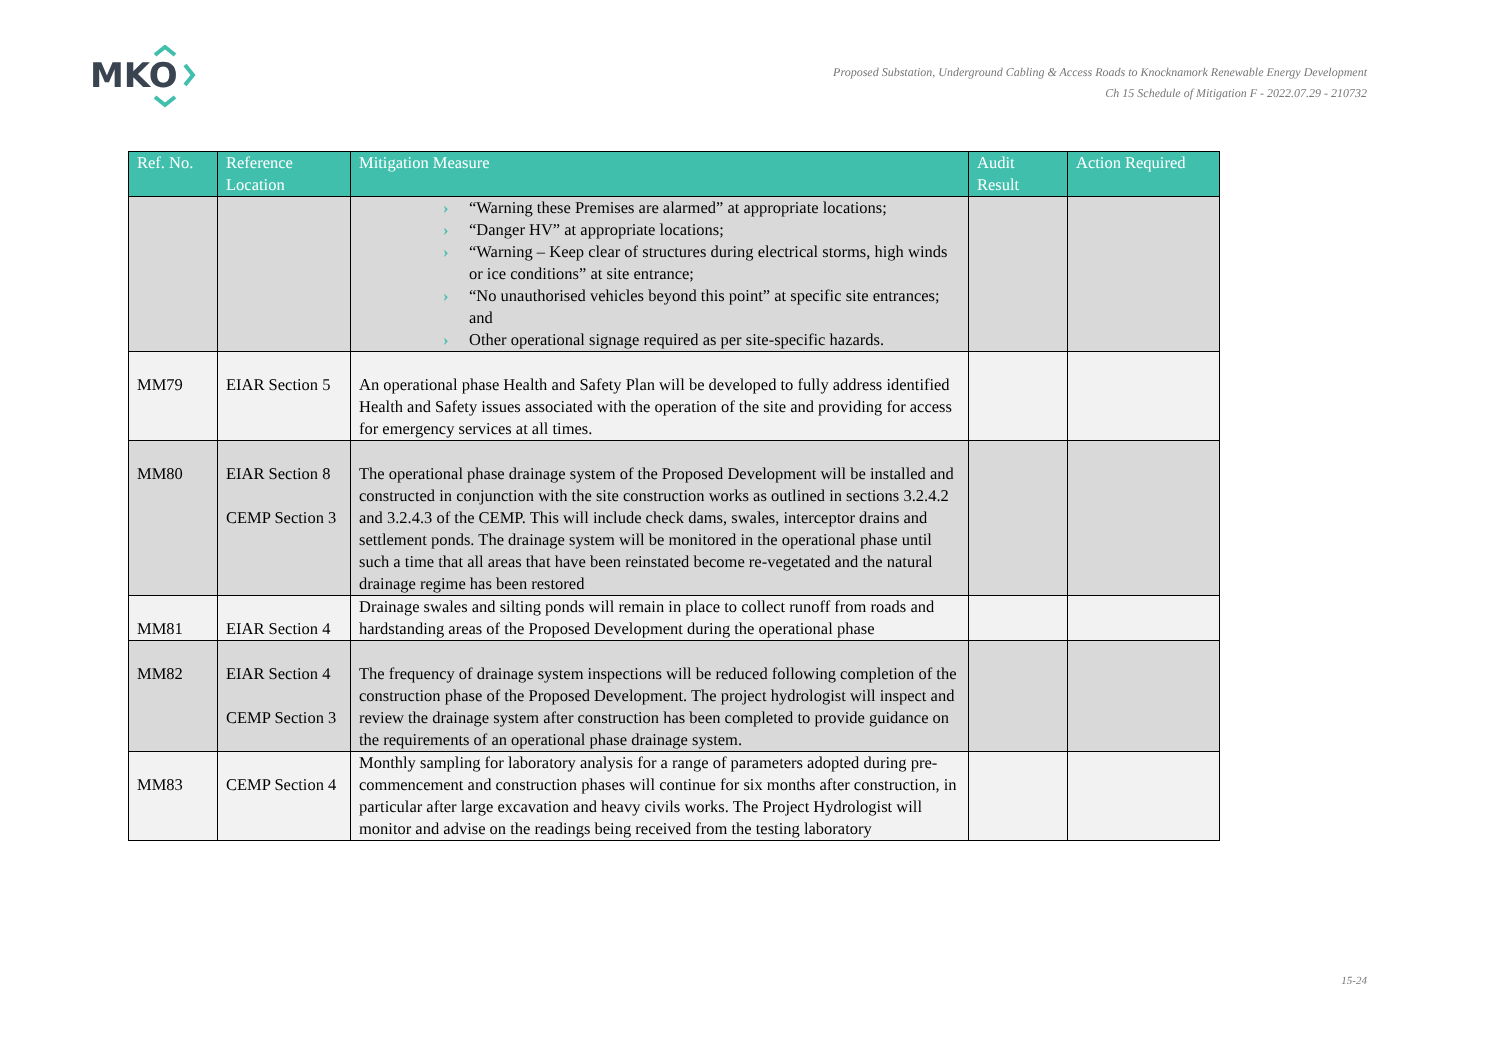MKO
Proposed Substation, Underground Cabling & Access Roads to Knocknamork Renewable Energy Development
Ch 15 Schedule of Mitigation F - 2022.07.29 - 210732
| Ref. No. | Reference Location | Mitigation Measure | Audit Result | Action Required |
| --- | --- | --- | --- | --- |
| | | › “Warning these Premises are alarmed” at appropriate locations; › “Danger HV” at appropriate locations; › “Warning – Keep clear of structures during electrical storms, high winds or ice conditions” at site entrance; › “No unauthorised vehicles beyond this point” at specific site entrances; and › Other operational signage required as per site-specific hazards. | | |
| MM79 | EIAR Section 5 | An operational phase Health and Safety Plan will be developed to fully address identified Health and Safety issues associated with the operation of the site and providing for access for emergency services at all times. | | |
| MM80 | EIAR Section 8 CEMP Section 3 | The operational phase drainage system of the Proposed Development will be installed and constructed in conjunction with the site construction works as outlined in sections 3.2.4.2 and 3.2.4.3 of the CEMP. This will include check dams, swales, interceptor drains and settlement ponds. The drainage system will be monitored in the operational phase until such a time that all areas that have been reinstated become re-vegetated and the natural drainage regime has been restored | | |
| MM81 | EIAR Section 4 | Drainage swales and silting ponds will remain in place to collect runoff from roads and hardstanding areas of the Proposed Development during the operational phase | | |
| MM82 | EIAR Section 4 CEMP Section 3 | The frequency of drainage system inspections will be reduced following completion of the construction phase of the Proposed Development. The project hydrologist will inspect and review the drainage system after construction has been completed to provide guidance on the requirements of an operational phase drainage system. | | |
| MM83 | CEMP Section 4 | Monthly sampling for laboratory analysis for a range of parameters adopted during pre-commencement and construction phases will continue for six months after construction, in particular after large excavation and heavy civils works. The Project Hydrologist will monitor and advise on the readings being received from the testing laboratory | | |
15-24